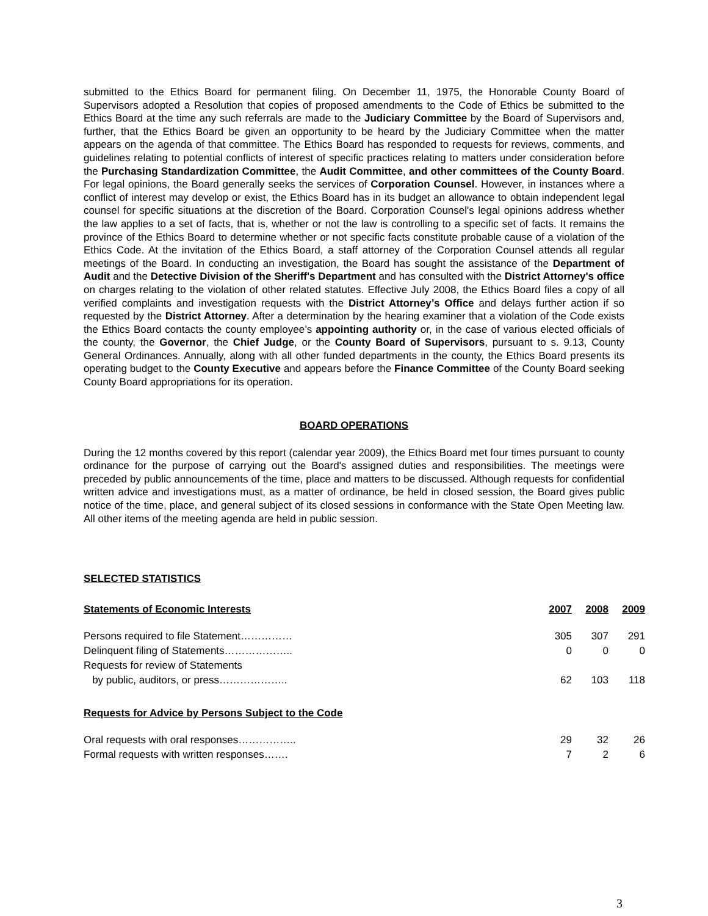submitted to the Ethics Board for permanent filing. On December 11, 1975, the Honorable County Board of Supervisors adopted a Resolution that copies of proposed amendments to the Code of Ethics be submitted to the Ethics Board at the time any such referrals are made to the Judiciary Committee by the Board of Supervisors and, further, that the Ethics Board be given an opportunity to be heard by the Judiciary Committee when the matter appears on the agenda of that committee. The Ethics Board has responded to requests for reviews, comments, and guidelines relating to potential conflicts of interest of specific practices relating to matters under consideration before the Purchasing Standardization Committee, the Audit Committee, and other committees of the County Board. For legal opinions, the Board generally seeks the services of Corporation Counsel. However, in instances where a conflict of interest may develop or exist, the Ethics Board has in its budget an allowance to obtain independent legal counsel for specific situations at the discretion of the Board. Corporation Counsel's legal opinions address whether the law applies to a set of facts, that is, whether or not the law is controlling to a specific set of facts. It remains the province of the Ethics Board to determine whether or not specific facts constitute probable cause of a violation of the Ethics Code. At the invitation of the Ethics Board, a staff attorney of the Corporation Counsel attends all regular meetings of the Board. In conducting an investigation, the Board has sought the assistance of the Department of Audit and the Detective Division of the Sheriff's Department and has consulted with the District Attorney's office on charges relating to the violation of other related statutes. Effective July 2008, the Ethics Board files a copy of all verified complaints and investigation requests with the District Attorney’s Office and delays further action if so requested by the District Attorney. After a determination by the hearing examiner that a violation of the Code exists the Ethics Board contacts the county employee’s appointing authority or, in the case of various elected officials of the county, the Governor, the Chief Judge, or the County Board of Supervisors, pursuant to s. 9.13, County General Ordinances. Annually, along with all other funded departments in the county, the Ethics Board presents its operating budget to the County Executive and appears before the Finance Committee of the County Board seeking County Board appropriations for its operation.
BOARD OPERATIONS
During the 12 months covered by this report (calendar year 2009), the Ethics Board met four times pursuant to county ordinance for the purpose of carrying out the Board's assigned duties and responsibilities. The meetings were preceded by public announcements of the time, place and matters to be discussed. Although requests for confidential written advice and investigations must, as a matter of ordinance, be held in closed session, the Board gives public notice of the time, place, and general subject of its closed sessions in conformance with the State Open Meeting law. All other items of the meeting agenda are held in public session.
SELECTED STATISTICS
| Statements of Economic Interests | 2007 | 2008 | 2009 |
| --- | --- | --- | --- |
| Persons required to file Statement…………… | 305 | 307 | 291 |
| Delinquent filing of Statements……………….. | 0 | 0 | 0 |
| Requests for review of Statements | | | |
| by public, auditors, or press……………….. | 62 | 103 | 118 |
| Requests for Advice by Persons Subject to the Code | | | |
| Oral requests with oral responses…………….. | 29 | 32 | 26 |
| Formal requests with written responses……. | 7 | 2 | 6 |
3